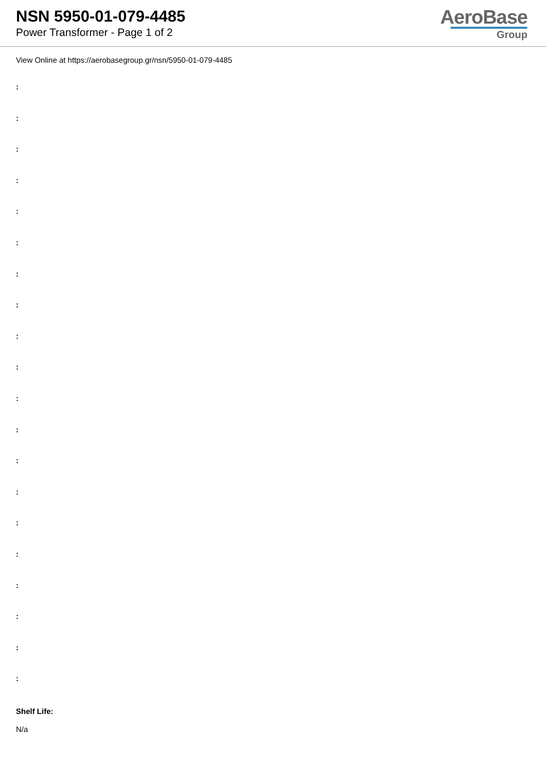NSN 5950-01-079-4485
Power Transformer - Page 1 of 2
AeroBase
Group
View Online at https://aerobasegroup.gr/nsn/5950-01-079-4485
:
:
:
:
:
:
:
:
:
:
:
:
:
:
:
:
:
:
:
:
Shelf Life:
N/a